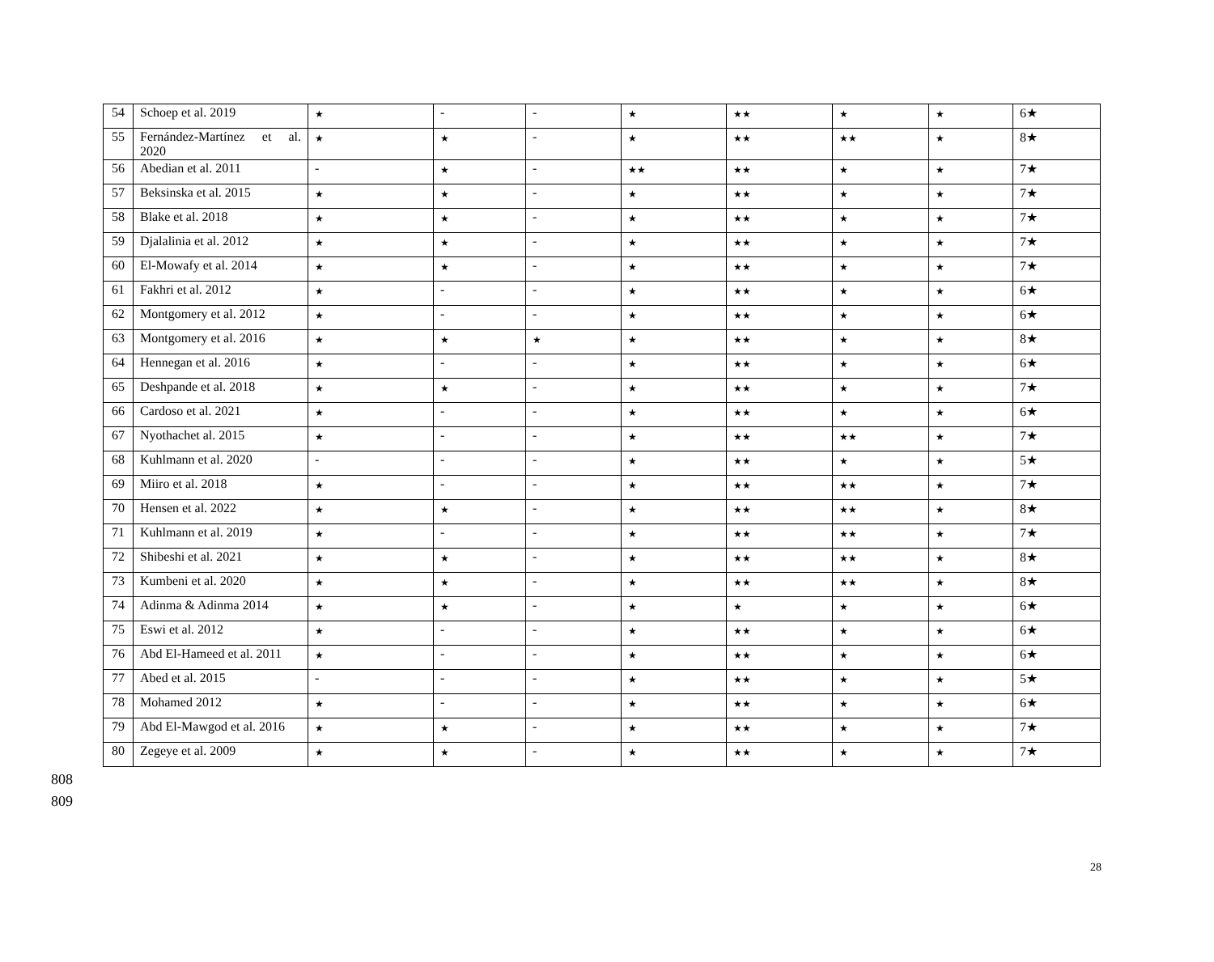| 54 | Schoep et al. 2019 | ★ | - | - | ★ | ★★ | ★ | ★ | 6★ |
| 55 | Fernández-Martínez et al. 2020 | ★ | ★ | - | ★ | ★★ | ★★ | ★ | 8★ |
| 56 | Abedian et al. 2011 | - | ★ | - | ★★ | ★★ | ★ | ★ | 7★ |
| 57 | Beksinska et al. 2015 | ★ | ★ | - | ★ | ★★ | ★ | ★ | 7★ |
| 58 | Blake et al. 2018 | ★ | ★ | - | ★ | ★★ | ★ | ★ | 7★ |
| 59 | Djalalinia et al. 2012 | ★ | ★ | - | ★ | ★★ | ★ | ★ | 7★ |
| 60 | El-Mowafy et al. 2014 | ★ | ★ | - | ★ | ★★ | ★ | ★ | 7★ |
| 61 | Fakhri et al. 2012 | ★ | - | - | ★ | ★★ | ★ | ★ | 6★ |
| 62 | Montgomery et al. 2012 | ★ | - | - | ★ | ★★ | ★ | ★ | 6★ |
| 63 | Montgomery et al. 2016 | ★ | ★ | ★ | ★ | ★★ | ★ | ★ | 8★ |
| 64 | Hennegan et al. 2016 | ★ | - | - | ★ | ★★ | ★ | ★ | 6★ |
| 65 | Deshpande et al. 2018 | ★ | ★ | - | ★ | ★★ | ★ | ★ | 7★ |
| 66 | Cardoso et al. 2021 | ★ | - | - | ★ | ★★ | ★ | ★ | 6★ |
| 67 | Nyothachet al. 2015 | ★ | - | - | ★ | ★★ | ★★ | ★ | 7★ |
| 68 | Kuhlmann et al. 2020 | - | - | - | ★ | ★★ | ★ | ★ | 5★ |
| 69 | Miiro et al. 2018 | ★ | - | - | ★ | ★★ | ★★ | ★ | 7★ |
| 70 | Hensen et al. 2022 | ★ | ★ | - | ★ | ★★ | ★★ | ★ | 8★ |
| 71 | Kuhlmann et al. 2019 | ★ | - | - | ★ | ★★ | ★★ | ★ | 7★ |
| 72 | Shibeshi et al. 2021 | ★ | ★ | - | ★ | ★★ | ★★ | ★ | 8★ |
| 73 | Kumbeni et al. 2020 | ★ | ★ | - | ★ | ★★ | ★★ | ★ | 8★ |
| 74 | Adinma & Adinma 2014 | ★ | ★ | - | ★ | ★ | ★ | ★ | 6★ |
| 75 | Eswi et al. 2012 | ★ | - | - | ★ | ★★ | ★ | ★ | 6★ |
| 76 | Abd El-Hameed et al. 2011 | ★ | - | - | ★ | ★★ | ★ | ★ | 6★ |
| 77 | Abed et al. 2015 | - | - | - | ★ | ★★ | ★ | ★ | 5★ |
| 78 | Mohamed 2012 | ★ | - | - | ★ | ★★ | ★ | ★ | 6★ |
| 79 | Abd El-Mawgod et al. 2016 | ★ | ★ | - | ★ | ★★ | ★ | ★ | 7★ |
| 80 | Zegeye et al. 2009 | ★ | ★ | - | ★ | ★★ | ★ | ★ | 7★ |
808
809
28